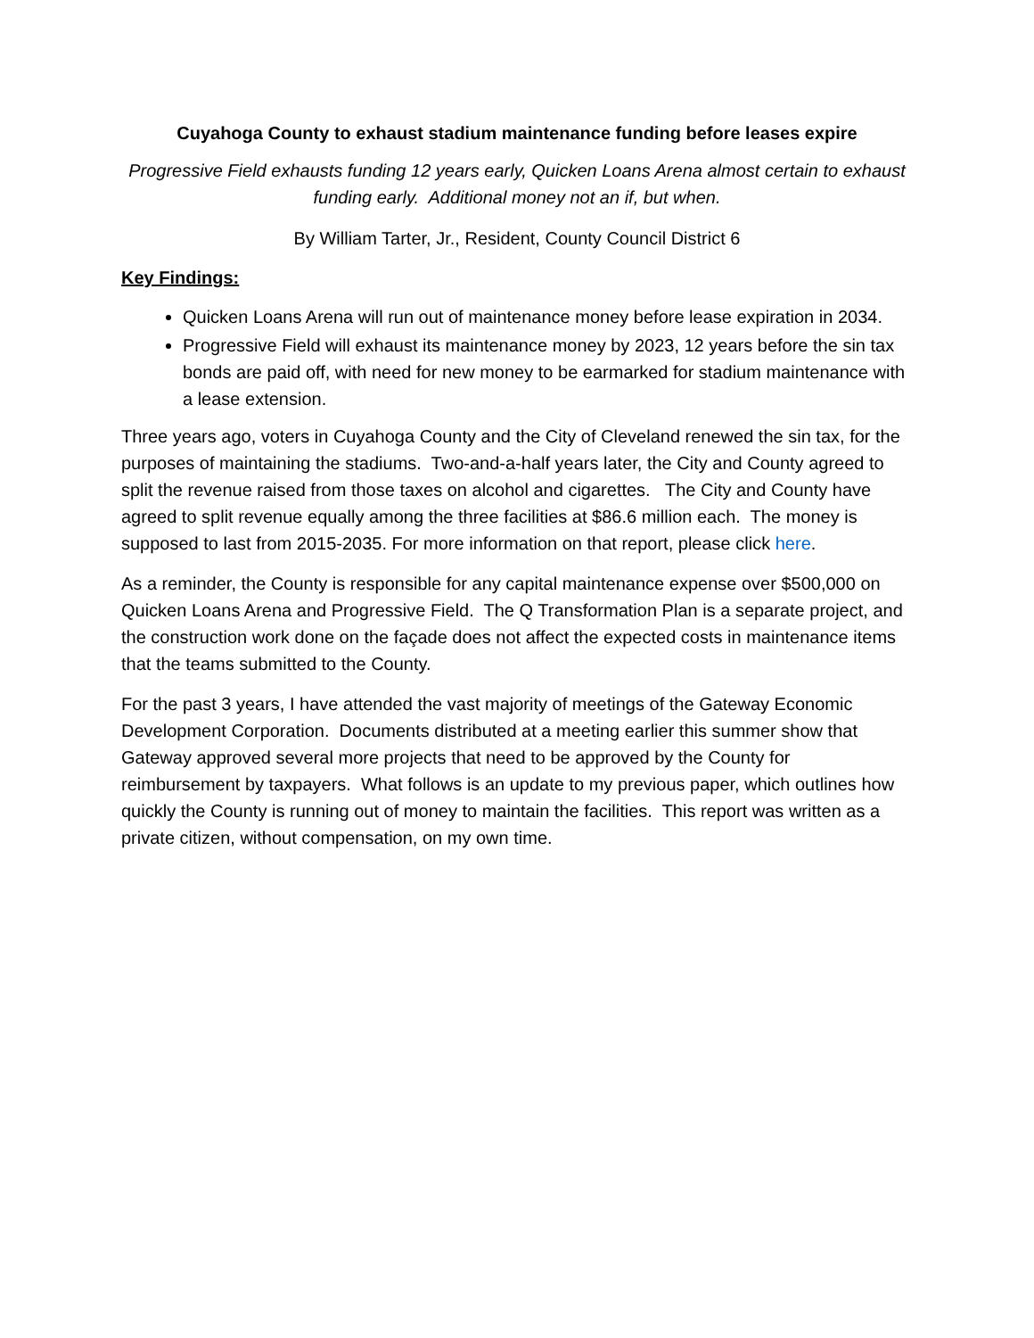Cuyahoga County to exhaust stadium maintenance funding before leases expire
Progressive Field exhausts funding 12 years early, Quicken Loans Arena almost certain to exhaust funding early. Additional money not an if, but when.
By William Tarter, Jr., Resident, County Council District 6
Key Findings:
Quicken Loans Arena will run out of maintenance money before lease expiration in 2034.
Progressive Field will exhaust its maintenance money by 2023, 12 years before the sin tax bonds are paid off, with need for new money to be earmarked for stadium maintenance with a lease extension.
Three years ago, voters in Cuyahoga County and the City of Cleveland renewed the sin tax, for the purposes of maintaining the stadiums. Two-and-a-half years later, the City and County agreed to split the revenue raised from those taxes on alcohol and cigarettes. The City and County have agreed to split revenue equally among the three facilities at $86.6 million each. The money is supposed to last from 2015-2035. For more information on that report, please click here.
As a reminder, the County is responsible for any capital maintenance expense over $500,000 on Quicken Loans Arena and Progressive Field. The Q Transformation Plan is a separate project, and the construction work done on the façade does not affect the expected costs in maintenance items that the teams submitted to the County.
For the past 3 years, I have attended the vast majority of meetings of the Gateway Economic Development Corporation. Documents distributed at a meeting earlier this summer show that Gateway approved several more projects that need to be approved by the County for reimbursement by taxpayers. What follows is an update to my previous paper, which outlines how quickly the County is running out of money to maintain the facilities. This report was written as a private citizen, without compensation, on my own time.